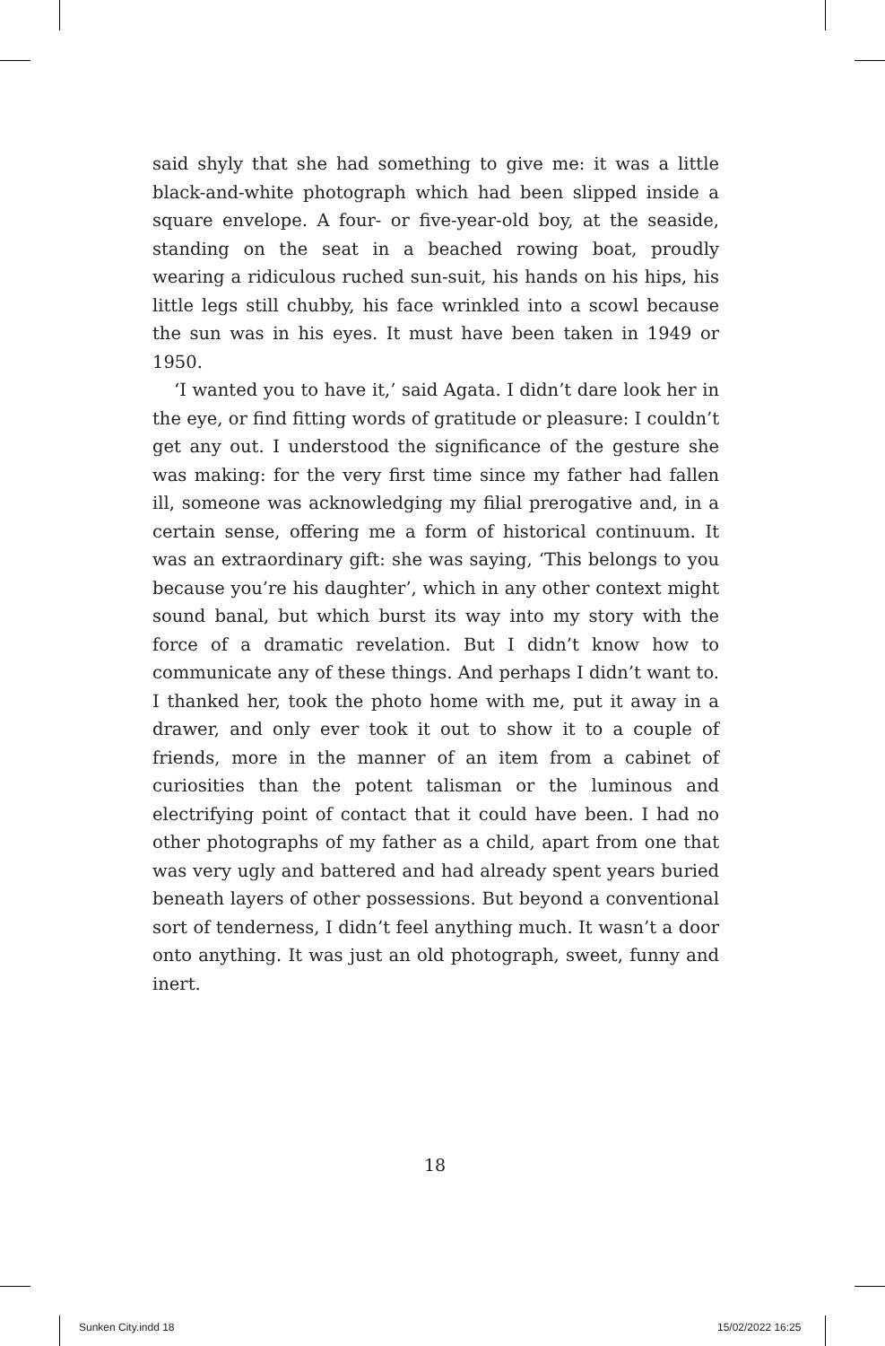said shyly that she had something to give me: it was a little black-and-white photograph which had been slipped inside a square envelope. A four- or five-year-old boy, at the seaside, standing on the seat in a beached rowing boat, proudly wearing a ridiculous ruched sun-suit, his hands on his hips, his little legs still chubby, his face wrinkled into a scowl because the sun was in his eyes. It must have been taken in 1949 or 1950.
‘I wanted you to have it,’ said Agata. I didn’t dare look her in the eye, or find fitting words of gratitude or pleasure: I couldn’t get any out. I understood the significance of the gesture she was making: for the very first time since my father had fallen ill, someone was acknowledging my filial prerogative and, in a certain sense, offering me a form of historical continuum. It was an extraordinary gift: she was saying, ‘This belongs to you because you’re his daughter’, which in any other context might sound banal, but which burst its way into my story with the force of a dramatic revelation. But I didn’t know how to communicate any of these things. And perhaps I didn’t want to. I thanked her, took the photo home with me, put it away in a drawer, and only ever took it out to show it to a couple of friends, more in the manner of an item from a cabinet of curiosities than the potent talisman or the luminous and electrifying point of contact that it could have been. I had no other photographs of my father as a child, apart from one that was very ugly and battered and had already spent years buried beneath layers of other possessions. But beyond a conventional sort of tenderness, I didn’t feel anything much. It wasn’t a door onto anything. It was just an old photograph, sweet, funny and inert.
18
Sunken City.indd 18 15/02/2022 16:25